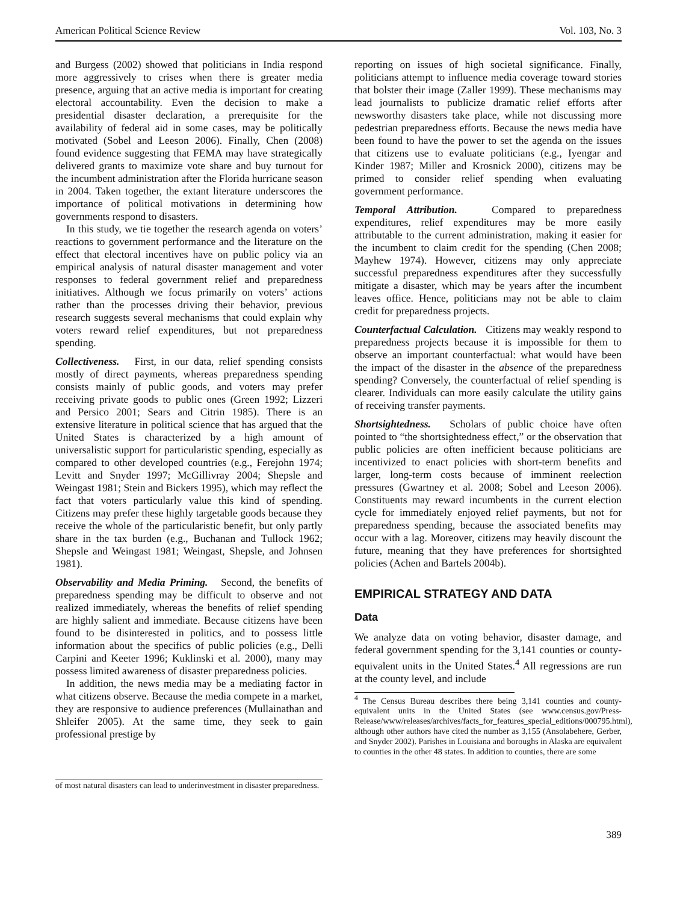American Political Science Review Vol. 103, No. 3
and Burgess (2002) showed that politicians in India respond more aggressively to crises when there is greater media presence, arguing that an active media is important for creating electoral accountability. Even the decision to make a presidential disaster declaration, a prerequisite for the availability of federal aid in some cases, may be politically motivated (Sobel and Leeson 2006). Finally, Chen (2008) found evidence suggesting that FEMA may have strategically delivered grants to maximize vote share and buy turnout for the incumbent administration after the Florida hurricane season in 2004. Taken together, the extant literature underscores the importance of political motivations in determining how governments respond to disasters.
In this study, we tie together the research agenda on voters’ reactions to government performance and the literature on the effect that electoral incentives have on public policy via an empirical analysis of natural disaster management and voter responses to federal government relief and preparedness initiatives. Although we focus primarily on voters’ actions rather than the processes driving their behavior, previous research suggests several mechanisms that could explain why voters reward relief expenditures, but not preparedness spending.
Collectiveness. First, in our data, relief spending consists mostly of direct payments, whereas preparedness spending consists mainly of public goods, and voters may prefer receiving private goods to public ones (Green 1992; Lizzeri and Persico 2001; Sears and Citrin 1985). There is an extensive literature in political science that has argued that the United States is characterized by a high amount of universalistic support for particularistic spending, especially as compared to other developed countries (e.g., Ferejohn 1974; Levitt and Snyder 1997; McGillivray 2004; Shepsle and Weingast 1981; Stein and Bickers 1995), which may reflect the fact that voters particularly value this kind of spending. Citizens may prefer these highly targetable goods because they receive the whole of the particularistic benefit, but only partly share in the tax burden (e.g., Buchanan and Tullock 1962; Shepsle and Weingast 1981; Weingast, Shepsle, and Johnsen 1981).
Observability and Media Priming. Second, the benefits of preparedness spending may be difficult to observe and not realized immediately, whereas the benefits of relief spending are highly salient and immediate. Because citizens have been found to be disinterested in politics, and to possess little information about the specifics of public policies (e.g., Delli Carpini and Keeter 1996; Kuklinski et al. 2000), many may possess limited awareness of disaster preparedness policies.
In addition, the news media may be a mediating factor in what citizens observe. Because the media compete in a market, they are responsive to audience preferences (Mullainathan and Shleifer 2005). At the same time, they seek to gain professional prestige by
of most natural disasters can lead to underinvestment in disaster preparedness.
reporting on issues of high societal significance. Finally, politicians attempt to influence media coverage toward stories that bolster their image (Zaller 1999). These mechanisms may lead journalists to publicize dramatic relief efforts after newsworthy disasters take place, while not discussing more pedestrian preparedness efforts. Because the news media have been found to have the power to set the agenda on the issues that citizens use to evaluate politicians (e.g., Iyengar and Kinder 1987; Miller and Krosnick 2000), citizens may be primed to consider relief spending when evaluating government performance.
Temporal Attribution. Compared to preparedness expenditures, relief expenditures may be more easily attributable to the current administration, making it easier for the incumbent to claim credit for the spending (Chen 2008; Mayhew 1974). However, citizens may only appreciate successful preparedness expenditures after they successfully mitigate a disaster, which may be years after the incumbent leaves office. Hence, politicians may not be able to claim credit for preparedness projects.
Counterfactual Calculation. Citizens may weakly respond to preparedness projects because it is impossible for them to observe an important counterfactual: what would have been the impact of the disaster in the absence of the preparedness spending? Conversely, the counterfactual of relief spending is clearer. Individuals can more easily calculate the utility gains of receiving transfer payments.
Shortsightedness. Scholars of public choice have often pointed to “the shortsightedness effect,” or the observation that public policies are often inefficient because politicians are incentivized to enact policies with short-term benefits and larger, long-term costs because of imminent reelection pressures (Gwartney et al. 2008; Sobel and Leeson 2006). Constituents may reward incumbents in the current election cycle for immediately enjoyed relief payments, but not for preparedness spending, because the associated benefits may occur with a lag. Moreover, citizens may heavily discount the future, meaning that they have preferences for shortsighted policies (Achen and Bartels 2004b).
EMPIRICAL STRATEGY AND DATA
Data
We analyze data on voting behavior, disaster damage, and federal government spending for the 3,141 counties or county-equivalent units in the United States.<sup>4</sup> All regressions are run at the county level, and include
<sup>4</sup> The Census Bureau describes there being 3,141 counties and county-equivalent units in the United States (see www.census.gov/Press-Release/www/releases/archives/facts_for_features_special_editions/000795.html), although other authors have cited the number as 3,155 (Ansolabehere, Gerber, and Snyder 2002). Parishes in Louisiana and boroughs in Alaska are equivalent to counties in the other 48 states. In addition to counties, there are some
389